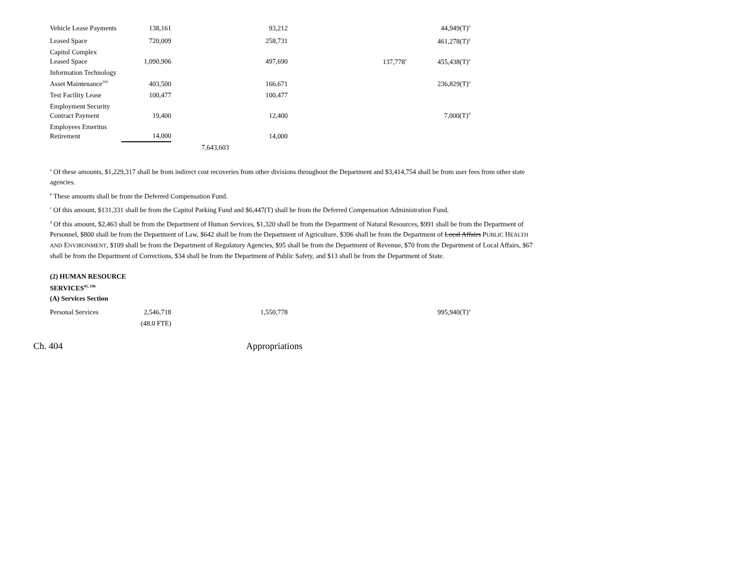| Vehicle Lease Payments | 138,161 | | 93,212 | | 44,949(T)<sup>a</sup> |
| Leased Space | 720,009 | | 258,731 | | 461,278(T)<sup>a</sup> |
| Capitol Complex Leased Space | 1,090,906 | | 497,690 | 137,778<sup>c</sup> | 455,438(T)<sup>a</sup> |
| Information Technology Asset Maintenance<sup>195</sup> | 403,500 | | 166,671 | | 236,829(T)<sup>a</sup> |
| Test Facility Lease | 100,477 | | 100,477 | | |
| Employment Security Contract Payment | 19,400 | | 12,400 | | 7,000(T)<sup>d</sup> |
| Employees Emeritus Retirement | 14,000 | | 14,000 | | |
| | | 7,643,603 | | | |
<sup>a</sup> Of these amounts, $1,229,317 shall be from indirect cost recoveries from other divisions throughout the Department and $3,414,754 shall be from user fees from other state agencies.
<sup>b</sup> These amounts shall be from the Deferred Compensation Fund.
<sup>c</sup> Of this amount, $131,331 shall be from the Capitol Parking Fund and $6,447(T) shall be from the Deferred Compensation Administration Fund.
<sup>d</sup> Of this amount, $2,463 shall be from the Department of Human Services, $1,320 shall be from the Department of Natural Resources, $991 shall be from the Department of Personnel, $800 shall be from the Department of Law, $642 shall be from the Department of Agriculture, $396 shall be from the Department of Local Affairs PUBLIC HEALTH AND ENVIRONMENT, $109 shall be from the Department of Regulatory Agencies, $95 shall be from the Department of Revenue, $70 from the Department of Local Affairs, $67 shall be from the Department of Corrections, $34 shall be from the Department of Public Safety, and $13 shall be from the Department of State.
(2) HUMAN RESOURCE
SERVICES<sup>41, 196</sup>
(A) Services Section
| Personal Services | 2,546,718 | | 1,550,778 | | 995,940(T)<sup>a</sup> |
| | (48.0 FTE) | | | | |
Ch. 404 Appropriations